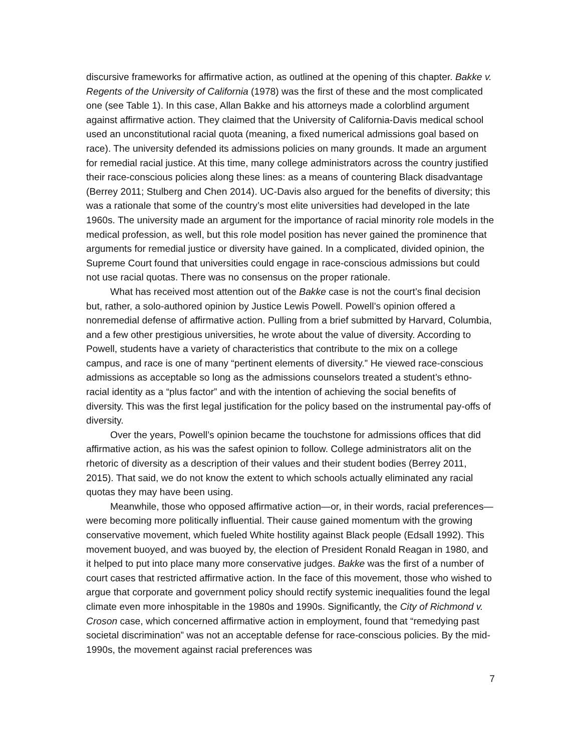discursive frameworks for affirmative action, as outlined at the opening of this chapter. Bakke v. Regents of the University of California (1978) was the first of these and the most complicated one (see Table 1). In this case, Allan Bakke and his attorneys made a colorblind argument against affirmative action. They claimed that the University of California-Davis medical school used an unconstitutional racial quota (meaning, a fixed numerical admissions goal based on race). The university defended its admissions policies on many grounds. It made an argument for remedial racial justice. At this time, many college administrators across the country justified their race-conscious policies along these lines: as a means of countering Black disadvantage (Berrey 2011; Stulberg and Chen 2014). UC-Davis also argued for the benefits of diversity; this was a rationale that some of the country’s most elite universities had developed in the late 1960s. The university made an argument for the importance of racial minority role models in the medical profession, as well, but this role model position has never gained the prominence that arguments for remedial justice or diversity have gained. In a complicated, divided opinion, the Supreme Court found that universities could engage in race-conscious admissions but could not use racial quotas. There was no consensus on the proper rationale.
What has received most attention out of the Bakke case is not the court’s final decision but, rather, a solo-authored opinion by Justice Lewis Powell. Powell’s opinion offered a nonremedial defense of affirmative action. Pulling from a brief submitted by Harvard, Columbia, and a few other prestigious universities, he wrote about the value of diversity. According to Powell, students have a variety of characteristics that contribute to the mix on a college campus, and race is one of many “pertinent elements of diversity.” He viewed race-conscious admissions as acceptable so long as the admissions counselors treated a student’s ethno-racial identity as a “plus factor” and with the intention of achieving the social benefits of diversity. This was the first legal justification for the policy based on the instrumental pay-offs of diversity.
Over the years, Powell’s opinion became the touchstone for admissions offices that did affirmative action, as his was the safest opinion to follow. College administrators alit on the rhetoric of diversity as a description of their values and their student bodies (Berrey 2011, 2015). That said, we do not know the extent to which schools actually eliminated any racial quotas they may have been using.
Meanwhile, those who opposed affirmative action—or, in their words, racial preferences—were becoming more politically influential. Their cause gained momentum with the growing conservative movement, which fueled White hostility against Black people (Edsall 1992). This movement buoyed, and was buoyed by, the election of President Ronald Reagan in 1980, and it helped to put into place many more conservative judges. Bakke was the first of a number of court cases that restricted affirmative action. In the face of this movement, those who wished to argue that corporate and government policy should rectify systemic inequalities found the legal climate even more inhospitable in the 1980s and 1990s. Significantly, the City of Richmond v. Croson case, which concerned affirmative action in employment, found that “remedying past societal discrimination” was not an acceptable defense for race-conscious policies. By the mid-1990s, the movement against racial preferences was
7